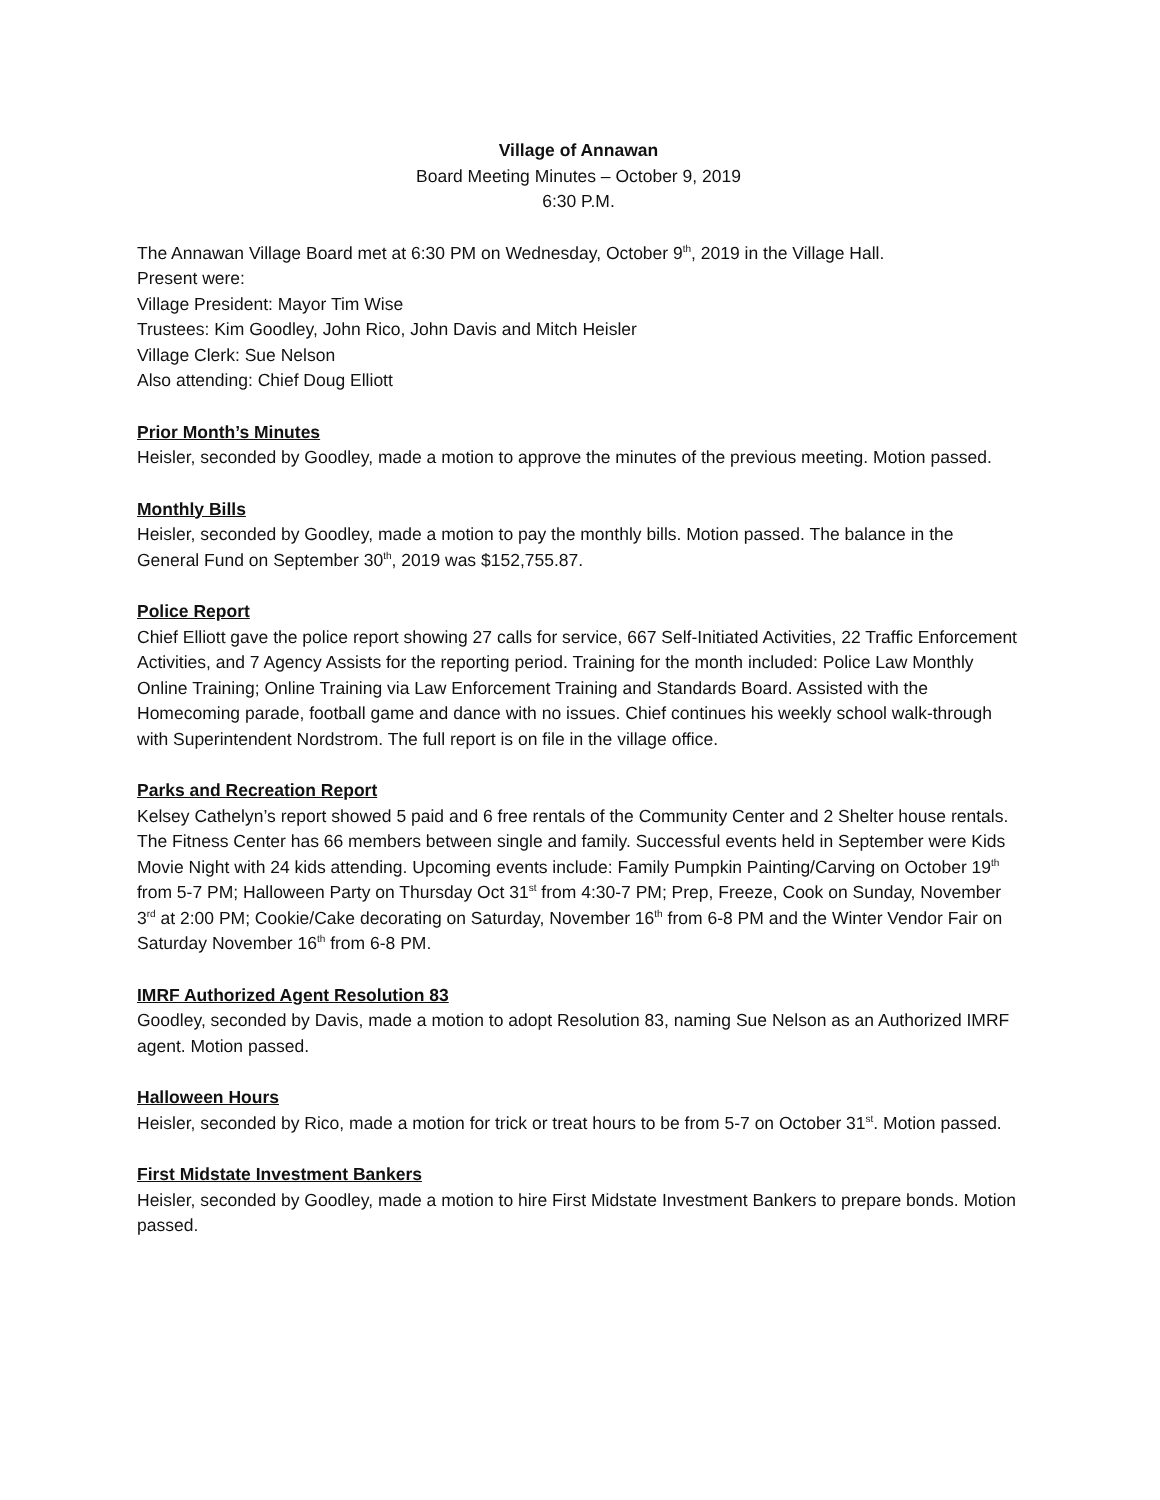Village of Annawan
Board Meeting Minutes – October 9, 2019
6:30 P.M.
The Annawan Village Board met at 6:30 PM on Wednesday, October 9<sup>th</sup>, 2019 in the Village Hall.
Present were:
Village President: Mayor Tim Wise
Trustees: Kim Goodley, John Rico, John Davis and Mitch Heisler
Village Clerk: Sue Nelson
Also attending: Chief Doug Elliott
Prior Month’s Minutes
Heisler, seconded by Goodley, made a motion to approve the minutes of the previous meeting. Motion passed.
Monthly Bills
Heisler, seconded by Goodley, made a motion to pay the monthly bills. Motion passed. The balance in the General Fund on September 30<sup>th</sup>, 2019 was $152,755.87.
Police Report
Chief Elliott gave the police report showing 27 calls for service, 667 Self-Initiated Activities, 22 Traffic Enforcement Activities, and 7 Agency Assists for the reporting period. Training for the month included: Police Law Monthly Online Training; Online Training via Law Enforcement Training and Standards Board. Assisted with the Homecoming parade, football game and dance with no issues. Chief continues his weekly school walk-through with Superintendent Nordstrom. The full report is on file in the village office.
Parks and Recreation Report
Kelsey Cathelyn’s report showed 5 paid and 6 free rentals of the Community Center and 2 Shelter house rentals. The Fitness Center has 66 members between single and family. Successful events held in September were Kids Movie Night with 24 kids attending. Upcoming events include: Family Pumpkin Painting/Carving on October 19<sup>th</sup> from 5-7 PM; Halloween Party on Thursday Oct 31<sup>st</sup> from 4:30-7 PM; Prep, Freeze, Cook on Sunday, November 3<sup>rd</sup> at 2:00 PM; Cookie/Cake decorating on Saturday, November 16<sup>th</sup> from 6-8 PM and the Winter Vendor Fair on Saturday November 16<sup>th</sup> from 6-8 PM.
IMRF Authorized Agent Resolution 83
Goodley, seconded by Davis, made a motion to adopt Resolution 83, naming Sue Nelson as an Authorized IMRF agent. Motion passed.
Halloween Hours
Heisler, seconded by Rico, made a motion for trick or treat hours to be from 5-7 on October 31<sup>st</sup>. Motion passed.
First Midstate Investment Bankers
Heisler, seconded by Goodley, made a motion to hire First Midstate Investment Bankers to prepare bonds. Motion passed.